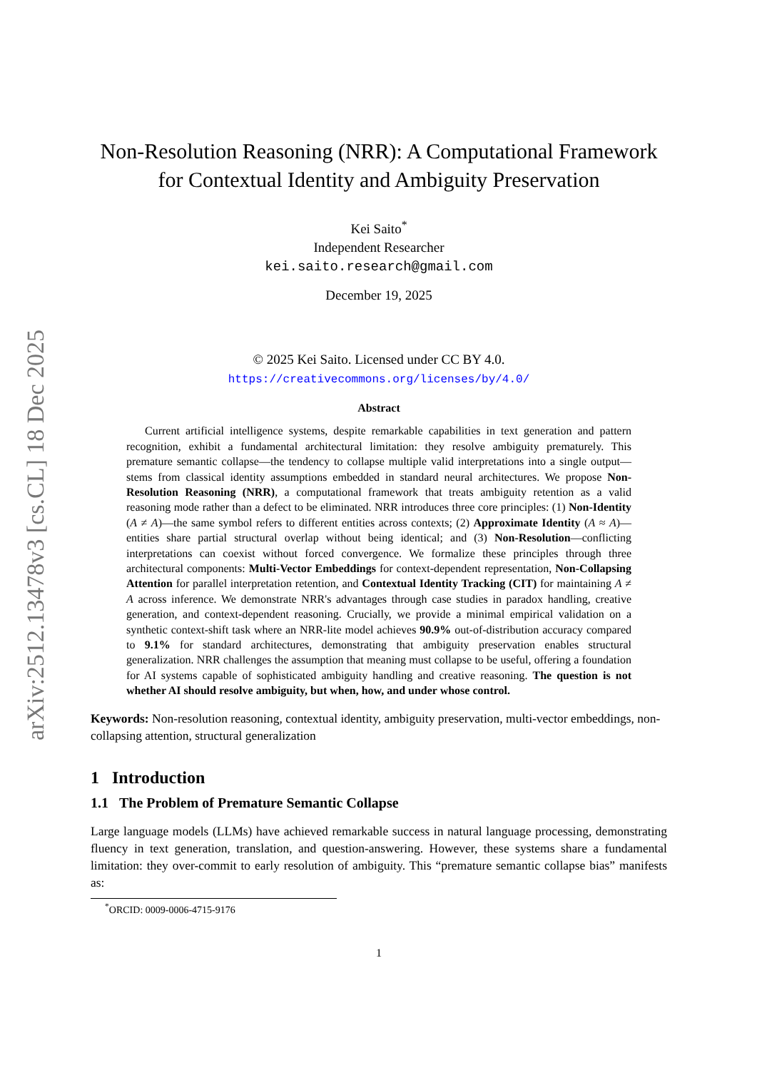arXiv:2512.13478v3 [cs.CL] 18 Dec 2025
Non-Resolution Reasoning (NRR): A Computational Framework for Contextual Identity and Ambiguity Preservation
Kei Saito<sup>*</sup>
Independent Researcher
kei.saito.research@gmail.com
December 19, 2025
© 2025 Kei Saito. Licensed under CC BY 4.0.
https://creativecommons.org/licenses/by/4.0/
Abstract
Current artificial intelligence systems, despite remarkable capabilities in text generation and pattern recognition, exhibit a fundamental architectural limitation: they resolve ambiguity prematurely. This premature semantic collapse—the tendency to collapse multiple valid interpretations into a single output—stems from classical identity assumptions embedded in standard neural architectures. We propose Non-Resolution Reasoning (NRR), a computational framework that treats ambiguity retention as a valid reasoning mode rather than a defect to be eliminated. NRR introduces three core principles: (1) Non-Identity (A ≠ A)—the same symbol refers to different entities across contexts; (2) Approximate Identity (A ≈ A)—entities share partial structural overlap without being identical; and (3) Non-Resolution—conflicting interpretations can coexist without forced convergence. We formalize these principles through three architectural components: Multi-Vector Embeddings for context-dependent representation, Non-Collapsing Attention for parallel interpretation retention, and Contextual Identity Tracking (CIT) for maintaining A ≠ A across inference. We demonstrate NRR's advantages through case studies in paradox handling, creative generation, and context-dependent reasoning. Crucially, we provide a minimal empirical validation on a synthetic context-shift task where an NRR-lite model achieves 90.9% out-of-distribution accuracy compared to 9.1% for standard architectures, demonstrating that ambiguity preservation enables structural generalization. NRR challenges the assumption that meaning must collapse to be useful, offering a foundation for AI systems capable of sophisticated ambiguity handling and creative reasoning. The question is not whether AI should resolve ambiguity, but when, how, and under whose control.
Keywords: Non-resolution reasoning, contextual identity, ambiguity preservation, multi-vector embeddings, non-collapsing attention, structural generalization
1 Introduction
1.1 The Problem of Premature Semantic Collapse
Large language models (LLMs) have achieved remarkable success in natural language processing, demonstrating fluency in text generation, translation, and question-answering. However, these systems share a fundamental limitation: they over-commit to early resolution of ambiguity. This “premature semantic collapse bias” manifests as:
<sup>*</sup> ORCID: 0009-0006-4715-9176
1